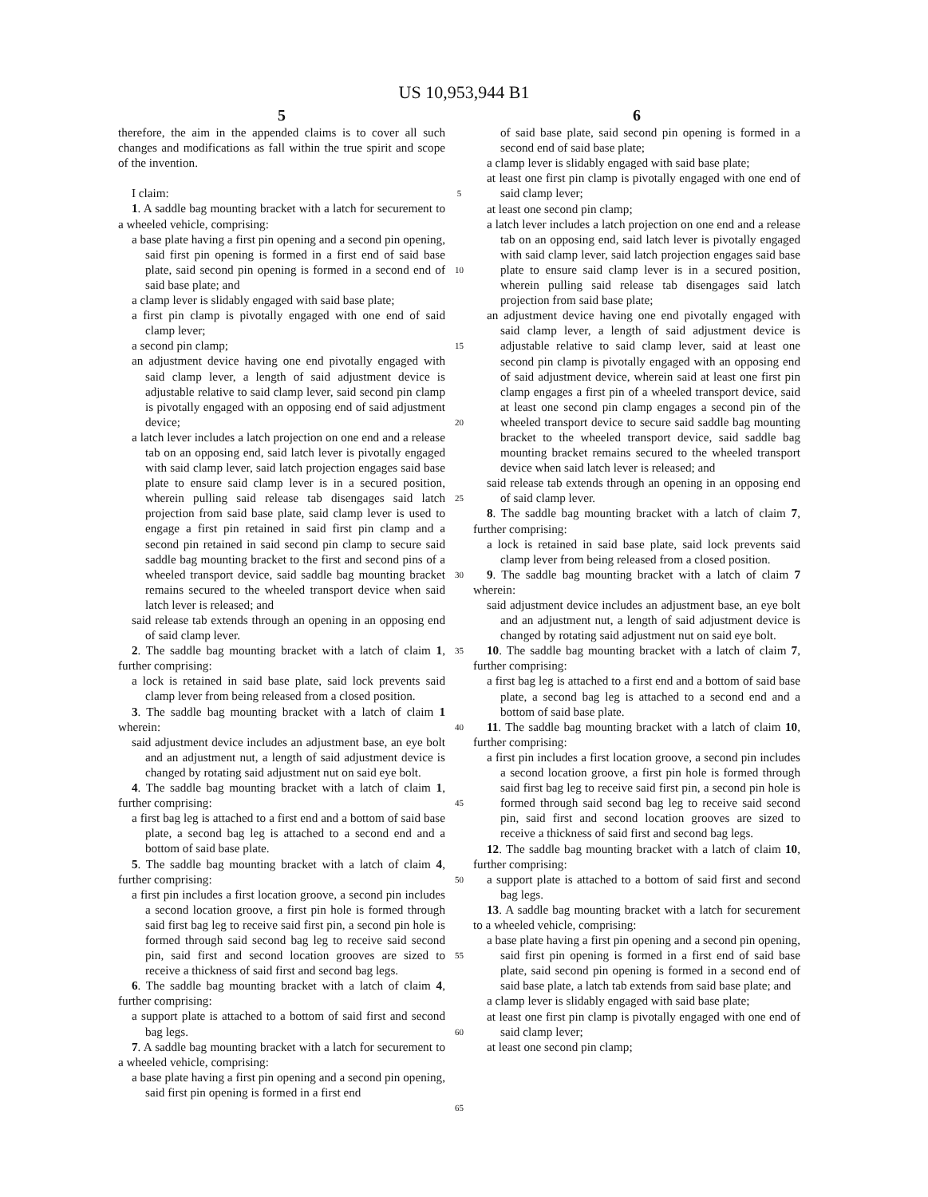US 10,953,944 B1
5
therefore, the aim in the appended claims is to cover all such changes and modifications as fall within the true spirit and scope of the invention.
I claim:
1. A saddle bag mounting bracket with a latch for securement to a wheeled vehicle, comprising:
a base plate having a first pin opening and a second pin opening, said first pin opening is formed in a first end of said base plate, said second pin opening is formed in a second end of said base plate; and
a clamp lever is slidably engaged with said base plate;
a first pin clamp is pivotally engaged with one end of said clamp lever;
a second pin clamp;
an adjustment device having one end pivotally engaged with said clamp lever, a length of said adjustment device is adjustable relative to said clamp lever, said second pin clamp is pivotally engaged with an opposing end of said adjustment device;
a latch lever includes a latch projection on one end and a release tab on an opposing end, said latch lever is pivotally engaged with said clamp lever, said latch projection engages said base plate to ensure said clamp lever is in a secured position, wherein pulling said release tab disengages said latch projection from said base plate, said clamp lever is used to engage a first pin retained in said first pin clamp and a second pin retained in said second pin clamp to secure said saddle bag mounting bracket to the first and second pins of a wheeled transport device, said saddle bag mounting bracket remains secured to the wheeled transport device when said latch lever is released; and
said release tab extends through an opening in an opposing end of said clamp lever.
2. The saddle bag mounting bracket with a latch of claim 1, further comprising:
a lock is retained in said base plate, said lock prevents said clamp lever from being released from a closed position.
3. The saddle bag mounting bracket with a latch of claim 1 wherein:
said adjustment device includes an adjustment base, an eye bolt and an adjustment nut, a length of said adjustment device is changed by rotating said adjustment nut on said eye bolt.
4. The saddle bag mounting bracket with a latch of claim 1, further comprising:
a first bag leg is attached to a first end and a bottom of said base plate, a second bag leg is attached to a second end and a bottom of said base plate.
5. The saddle bag mounting bracket with a latch of claim 4, further comprising:
a first pin includes a first location groove, a second pin includes a second location groove, a first pin hole is formed through said first bag leg to receive said first pin, a second pin hole is formed through said second bag leg to receive said second pin, said first and second location grooves are sized to receive a thickness of said first and second bag legs.
6. The saddle bag mounting bracket with a latch of claim 4, further comprising:
a support plate is attached to a bottom of said first and second bag legs.
7. A saddle bag mounting bracket with a latch for securement to a wheeled vehicle, comprising:
a base plate having a first pin opening and a second pin opening, said first pin opening is formed in a first end
5
10
15
20
25
30
35
40
45
50
55
60
65
6
of said base plate, said second pin opening is formed in a second end of said base plate;
a clamp lever is slidably engaged with said base plate;
at least one first pin clamp is pivotally engaged with one end of said clamp lever;
at least one second pin clamp;
a latch lever includes a latch projection on one end and a release tab on an opposing end, said latch lever is pivotally engaged with said clamp lever, said latch projection engages said base plate to ensure said clamp lever is in a secured position, wherein pulling said release tab disengages said latch projection from said base plate;
an adjustment device having one end pivotally engaged with said clamp lever, a length of said adjustment device is adjustable relative to said clamp lever, said at least one second pin clamp is pivotally engaged with an opposing end of said adjustment device, wherein said at least one first pin clamp engages a first pin of a wheeled transport device, said at least one second pin clamp engages a second pin of the wheeled transport device to secure said saddle bag mounting bracket to the wheeled transport device, said saddle bag mounting bracket remains secured to the wheeled transport device when said latch lever is released; and
said release tab extends through an opening in an opposing end of said clamp lever.
8. The saddle bag mounting bracket with a latch of claim 7, further comprising:
a lock is retained in said base plate, said lock prevents said clamp lever from being released from a closed position.
9. The saddle bag mounting bracket with a latch of claim 7 wherein:
said adjustment device includes an adjustment base, an eye bolt and an adjustment nut, a length of said adjustment device is changed by rotating said adjustment nut on said eye bolt.
10. The saddle bag mounting bracket with a latch of claim 7, further comprising:
a first bag leg is attached to a first end and a bottom of said base plate, a second bag leg is attached to a second end and a bottom of said base plate.
11. The saddle bag mounting bracket with a latch of claim 10, further comprising:
a first pin includes a first location groove, a second pin includes a second location groove, a first pin hole is formed through said first bag leg to receive said first pin, a second pin hole is formed through said second bag leg to receive said second pin, said first and second location grooves are sized to receive a thickness of said first and second bag legs.
12. The saddle bag mounting bracket with a latch of claim 10, further comprising:
a support plate is attached to a bottom of said first and second bag legs.
13. A saddle bag mounting bracket with a latch for securement to a wheeled vehicle, comprising:
a base plate having a first pin opening and a second pin opening, said first pin opening is formed in a first end of said base plate, said second pin opening is formed in a second end of said base plate, a latch tab extends from said base plate; and
a clamp lever is slidably engaged with said base plate;
at least one first pin clamp is pivotally engaged with one end of said clamp lever;
at least one second pin clamp;